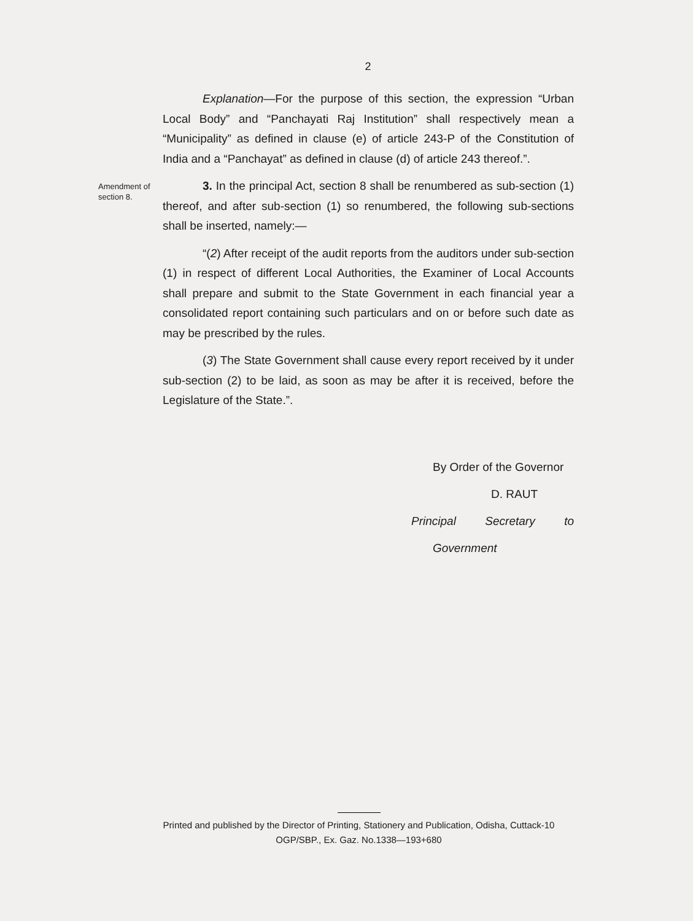2
Explanation—For the purpose of this section, the expression “Urban Local Body” and “Panchayati Raj Institution” shall respectively mean a “Municipality” as defined in clause (e) of article 243-P of the Constitution of India and a “Panchayat” as defined in clause (d) of article 243 thereof.”.
Amendment of section 8.
3. In the principal Act, section 8 shall be renumbered as sub-section (1) thereof, and after sub-section (1) so renumbered, the following sub-sections shall be inserted, namely:—
“(2) After receipt of the audit reports from the auditors under sub-section (1) in respect of different Local Authorities, the Examiner of Local Accounts shall prepare and submit to the State Government in each financial year a consolidated report containing such particulars and on or before such date as may be prescribed by the rules.
(3) The State Government shall cause every report received by it under sub-section (2) to be laid, as soon as may be after it is received, before the Legislature of the State.”.
By Order of the Governor
D. RAUT
Principal Secretary to Government
Printed and published by the Director of Printing, Stationery and Publication, Odisha, Cuttack-10
OGP/SBP., Ex. Gaz. No.1338—193+680